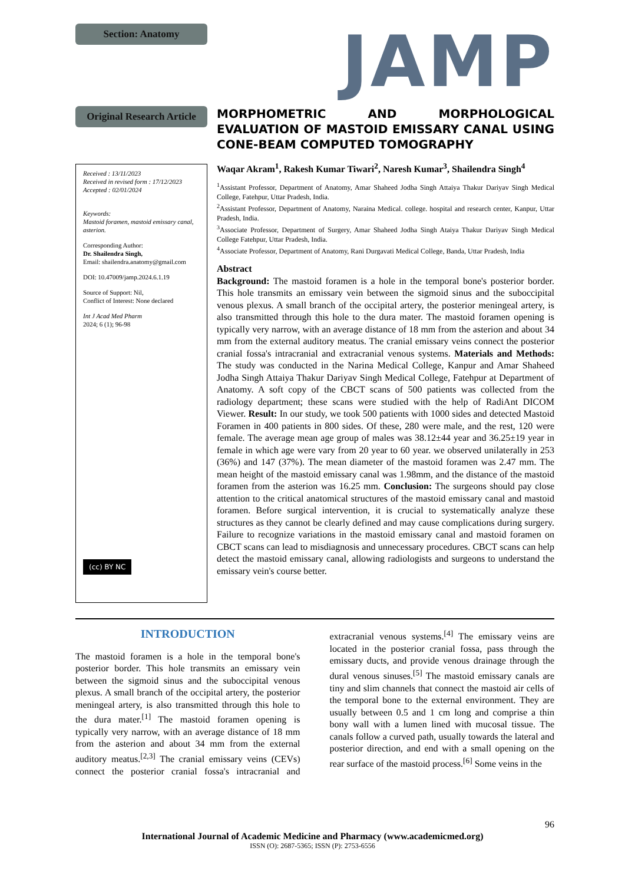Section: Anatomy
JAMP
Original Research Article
MORPHOMETRIC AND MORPHOLOGICAL EVALUATION OF MASTOID EMISSARY CANAL USING CONE-BEAM COMPUTED TOMOGRAPHY
Received : 13/11/2023
Received in revised form : 17/12/2023
Accepted : 02/01/2024
Keywords:
Mastoid foramen, mastoid emissary canal, asterion.
Corresponding Author:
Dr. Shailendra Singh,
Email: shailendra.anatomy@gmail.com
DOI: 10.47009/jamp.2024.6.1.19
Source of Support: Nil,
Conflict of Interest: None declared
Int J Acad Med Pharm
2024; 6 (1); 96-98
(cc) BY NC
Waqar Akram<sup>1</sup>, Rakesh Kumar Tiwari<sup>2</sup>, Naresh Kumar<sup>3</sup>, Shailendra Singh<sup>4</sup>
<sup>1</sup> Assistant Professor, Department of Anatomy, Amar Shaheed Jodha Singh Attaiya Thakur Dariyav Singh Medical College, Fatehpur, Uttar Pradesh, India.
<sup>2</sup> Assistant Professor, Department of Anatomy, Naraina Medical. college. hospital and research center, Kanpur, Uttar Pradesh, India.
<sup>3</sup> Associate Professor, Department of Surgery, Amar Shaheed Jodha Singh Ataiya Thakur Dariyav Singh Medical College Fatehpur, Uttar Pradesh, India.
<sup>4</sup> Associate Professor, Department of Anatomy, Rani Durgavati Medical College, Banda, Uttar Pradesh, India
Abstract
Background: The mastoid foramen is a hole in the temporal bone's posterior border. This hole transmits an emissary vein between the sigmoid sinus and the suboccipital venous plexus. A small branch of the occipital artery, the posterior meningeal artery, is also transmitted through this hole to the dura mater. The mastoid foramen opening is typically very narrow, with an average distance of 18 mm from the asterion and about 34 mm from the external auditory meatus. The cranial emissary veins connect the posterior cranial fossa's intracranial and extracranial venous systems. Materials and Methods: The study was conducted in the Narina Medical College, Kanpur and Amar Shaheed Jodha Singh Attaiya Thakur Dariyav Singh Medical College, Fatehpur at Department of Anatomy. A soft copy of the CBCT scans of 500 patients was collected from the radiology department; these scans were studied with the help of RadiAnt DICOM Viewer. Result: In our study, we took 500 patients with 1000 sides and detected Mastoid Foramen in 400 patients in 800 sides. Of these, 280 were male, and the rest, 120 were female. The average mean age group of males was 38.12±44 year and 36.25±19 year in female in which age were vary from 20 year to 60 year. we observed unilaterally in 253 (36%) and 147 (37%). The mean diameter of the mastoid foramen was 2.47 mm. The mean height of the mastoid emissary canal was 1.98mm, and the distance of the mastoid foramen from the asterion was 16.25 mm. Conclusion: The surgeons should pay close attention to the critical anatomical structures of the mastoid emissary canal and mastoid foramen. Before surgical intervention, it is crucial to systematically analyze these structures as they cannot be clearly defined and may cause complications during surgery. Failure to recognize variations in the mastoid emissary canal and mastoid foramen on CBCT scans can lead to misdiagnosis and unnecessary procedures. CBCT scans can help detect the mastoid emissary canal, allowing radiologists and surgeons to understand the emissary vein's course better.
INTRODUCTION
The mastoid foramen is a hole in the temporal bone's posterior border. This hole transmits an emissary vein between the sigmoid sinus and the suboccipital venous plexus. A small branch of the occipital artery, the posterior meningeal artery, is also transmitted through this hole to the dura mater.<sup>[1]</sup> The mastoid foramen opening is typically very narrow, with an average distance of 18 mm from the asterion and about 34 mm from the external auditory meatus.<sup>[2,3]</sup> The cranial emissary veins (CEVs) connect the posterior cranial fossa's intracranial and extracranial venous systems.<sup>[4]</sup> The emissary veins are located in the posterior cranial fossa, pass through the emissary ducts, and provide venous drainage through the dural venous sinuses.<sup>[5]</sup> The mastoid emissary canals are tiny and slim channels that connect the mastoid air cells of the temporal bone to the external environment. They are usually between 0.5 and 1 cm long and comprise a thin bony wall with a lumen lined with mucosal tissue. The canals follow a curved path, usually towards the lateral and posterior direction, and end with a small opening on the rear surface of the mastoid process.<sup>[6]</sup> Some veins in the
96
International Journal of Academic Medicine and Pharmacy (www.academicmed.org)
ISSN (O): 2687-5365; ISSN (P): 2753-6556